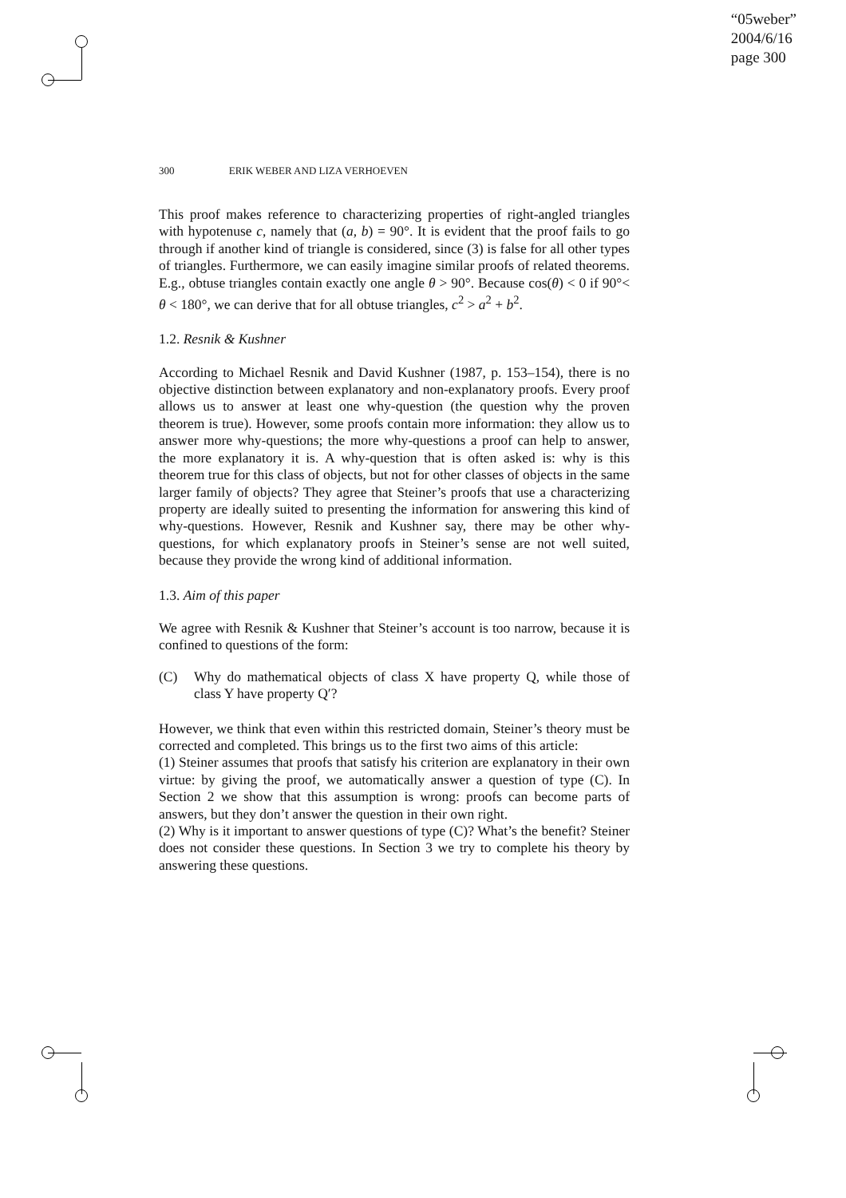“05weber”
2004/6/16
page 300
300 ERIK WEBER AND LIZA VERHOEVEN
This proof makes reference to characterizing properties of right-angled triangles with hypotenuse c, namely that (a, b) = 90°. It is evident that the proof fails to go through if another kind of triangle is considered, since (3) is false for all other types of triangles. Furthermore, we can easily imagine similar proofs of related theorems. E.g., obtuse triangles contain exactly one angle θ > 90°. Because cos(θ) < 0 if 90°< θ < 180°, we can derive that for all obtuse triangles, c<sup>2</sup> > a<sup>2</sup> + b<sup>2</sup>.
1.2. Resnik & Kushner
According to Michael Resnik and David Kushner (1987, p. 153–154), there is no objective distinction between explanatory and non-explanatory proofs. Every proof allows us to answer at least one why-question (the question why the proven theorem is true). However, some proofs contain more information: they allow us to answer more why-questions; the more why-questions a proof can help to answer, the more explanatory it is. A why-question that is often asked is: why is this theorem true for this class of objects, but not for other classes of objects in the same larger family of objects? They agree that Steiner’s proofs that use a characterizing property are ideally suited to presenting the information for answering this kind of why-questions. However, Resnik and Kushner say, there may be other why-questions, for which explanatory proofs in Steiner’s sense are not well suited, because they provide the wrong kind of additional information.
1.3. Aim of this paper
We agree with Resnik & Kushner that Steiner’s account is too narrow, because it is confined to questions of the form:
(C) Why do mathematical objects of class X have property Q, while those of class Y have property Q′?
However, we think that even within this restricted domain, Steiner’s theory must be corrected and completed. This brings us to the first two aims of this article:
(1) Steiner assumes that proofs that satisfy his criterion are explanatory in their own virtue: by giving the proof, we automatically answer a question of type (C). In Section 2 we show that this assumption is wrong: proofs can become parts of answers, but they don’t answer the question in their own right.
(2) Why is it important to answer questions of type (C)? What’s the benefit? Steiner does not consider these questions. In Section 3 we try to complete his theory by answering these questions.